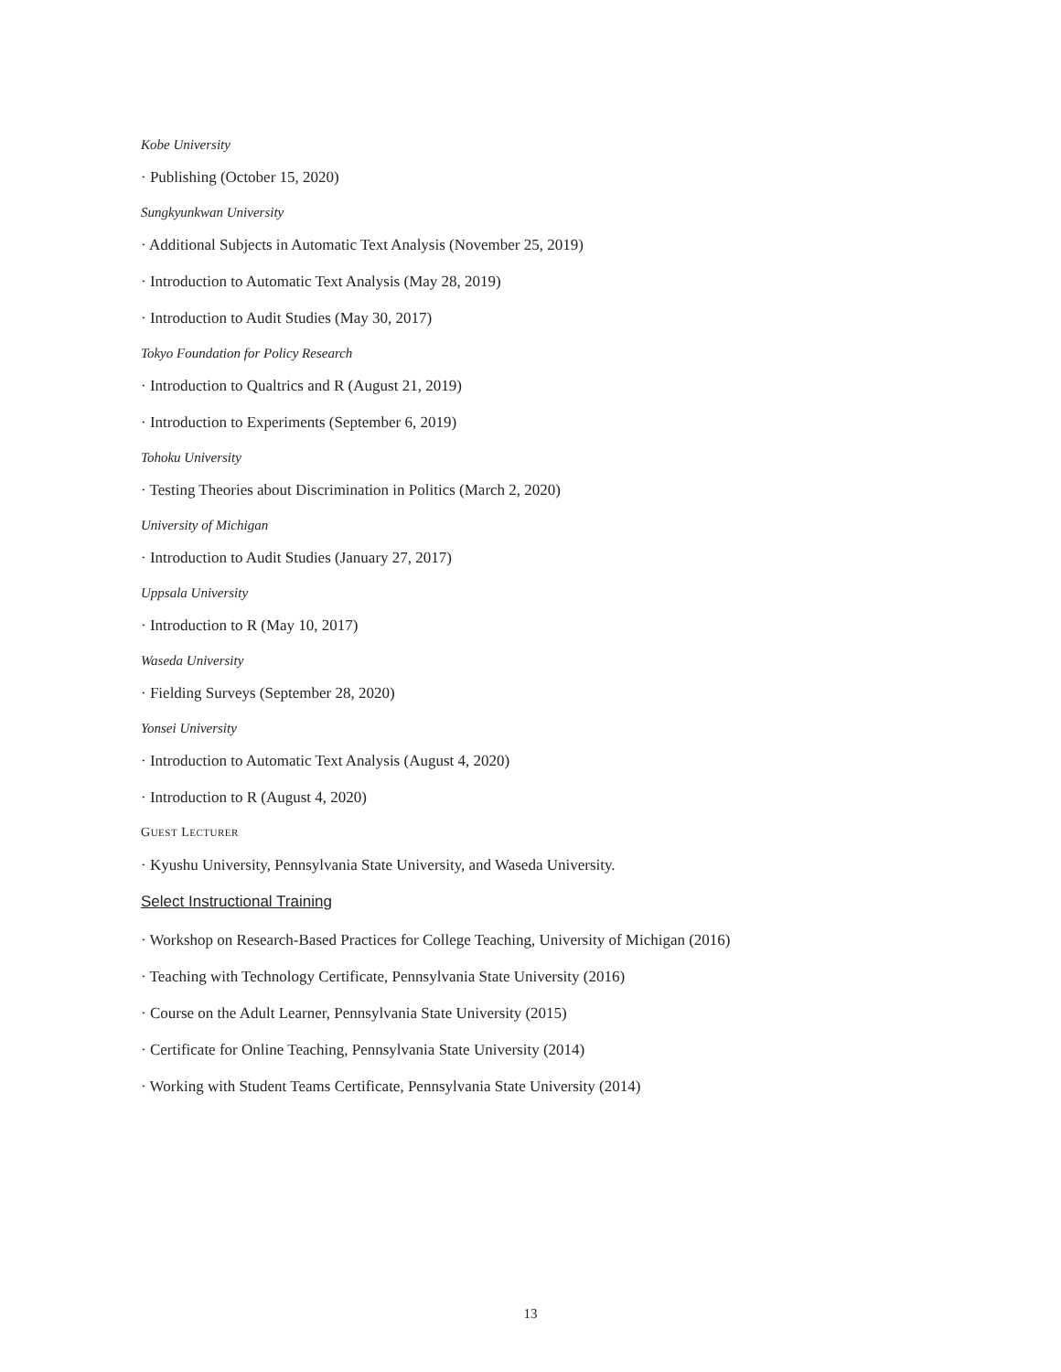Kobe University
· Publishing (October 15, 2020)
Sungkyunkwan University
· Additional Subjects in Automatic Text Analysis (November 25, 2019)
· Introduction to Automatic Text Analysis (May 28, 2019)
· Introduction to Audit Studies (May 30, 2017)
Tokyo Foundation for Policy Research
· Introduction to Qualtrics and R (August 21, 2019)
· Introduction to Experiments (September 6, 2019)
Tohoku University
· Testing Theories about Discrimination in Politics (March 2, 2020)
University of Michigan
· Introduction to Audit Studies (January 27, 2017)
Uppsala University
· Introduction to R (May 10, 2017)
Waseda University
· Fielding Surveys (September 28, 2020)
Yonsei University
· Introduction to Automatic Text Analysis (August 4, 2020)
· Introduction to R (August 4, 2020)
GUEST LECTURER
· Kyushu University, Pennsylvania State University, and Waseda University.
Select Instructional Training
· Workshop on Research-Based Practices for College Teaching, University of Michigan (2016)
· Teaching with Technology Certificate, Pennsylvania State University (2016)
· Course on the Adult Learner, Pennsylvania State University (2015)
· Certificate for Online Teaching, Pennsylvania State University (2014)
· Working with Student Teams Certificate, Pennsylvania State University (2014)
13